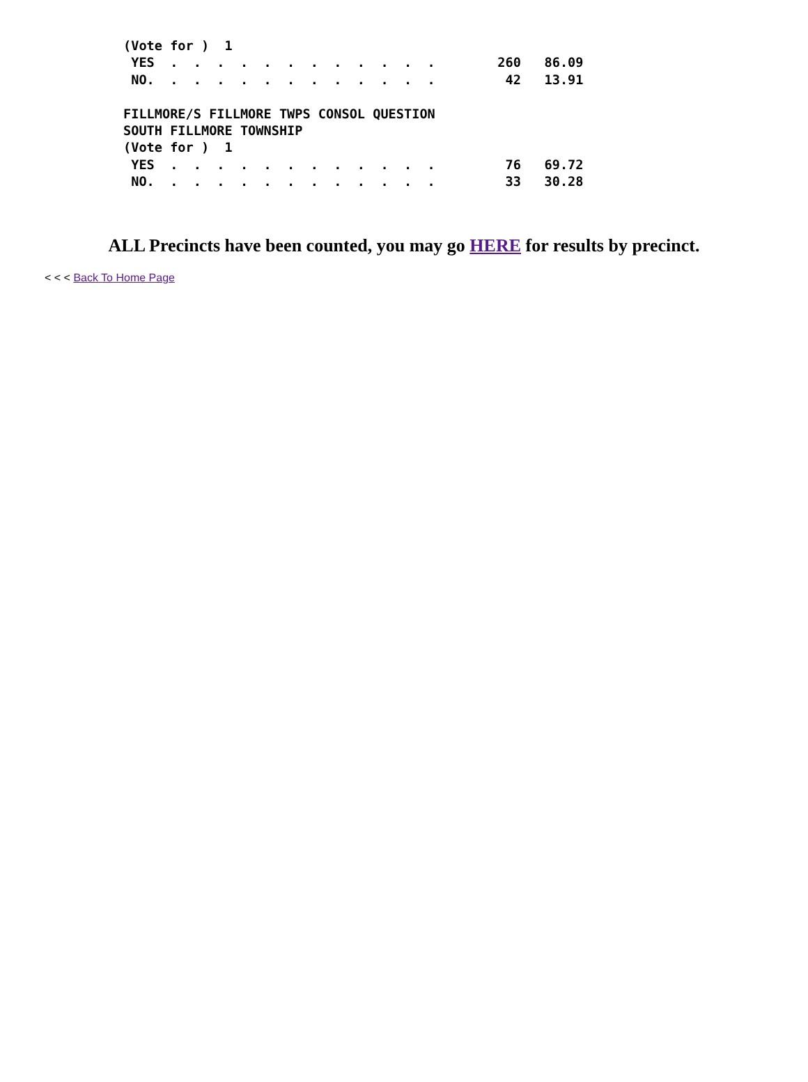(Vote for )  1
 YES  .  .  .  .  .  .  .  .  .  .  .  .        260   86.09
 NO.  .  .  .  .  .  .  .  .  .  .  .  .         42   13.91

FILLMORE/S FILLMORE TWPS CONSOL QUESTION
SOUTH FILLMORE TOWNSHIP
(Vote for )  1
 YES  .  .  .  .  .  .  .  .  .  .  .  .         76   69.72
 NO.  .  .  .  .  .  .  .  .  .  .  .  .         33   30.28
ALL Precincts have been counted, you may go HERE for results by precinct.
< < < Back To Home Page